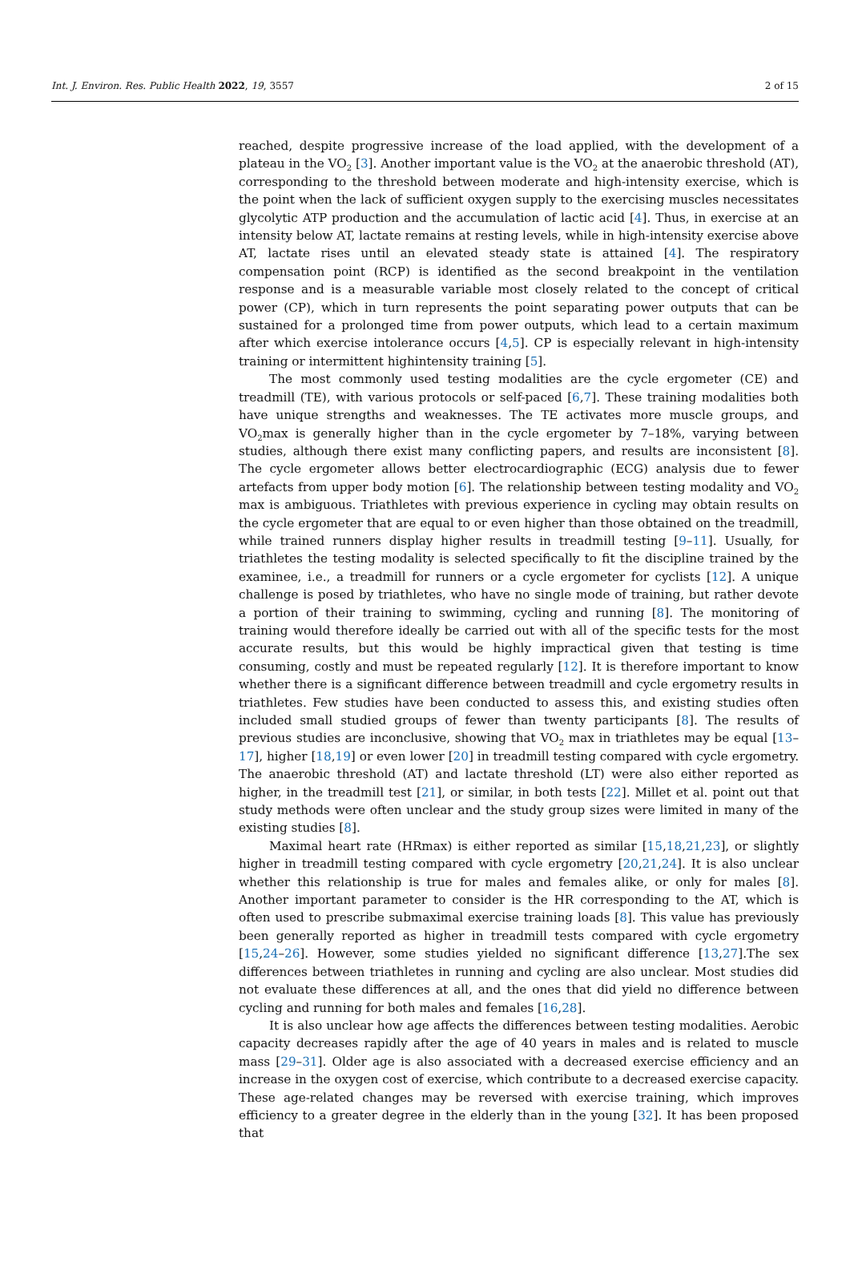Int. J. Environ. Res. Public Health 2022, 19, 3557 2 of 15
reached, despite progressive increase of the load applied, with the development of a plateau in the VO<sub>2</sub> [3]. Another important value is the VO<sub>2</sub> at the anaerobic threshold (AT), corresponding to the threshold between moderate and high-intensity exercise, which is the point when the lack of sufficient oxygen supply to the exercising muscles necessitates glycolytic ATP production and the accumulation of lactic acid [4]. Thus, in exercise at an intensity below AT, lactate remains at resting levels, while in high-intensity exercise above AT, lactate rises until an elevated steady state is attained [4]. The respiratory compensation point (RCP) is identified as the second breakpoint in the ventilation response and is a measurable variable most closely related to the concept of critical power (CP), which in turn represents the point separating power outputs that can be sustained for a prolonged time from power outputs, which lead to a certain maximum after which exercise intolerance occurs [4,5]. CP is especially relevant in high-intensity training or intermittent highintensity training [5].
The most commonly used testing modalities are the cycle ergometer (CE) and treadmill (TE), with various protocols or self-paced [6,7]. These training modalities both have unique strengths and weaknesses. The TE activates more muscle groups, and VO<sub>2</sub>max is generally higher than in the cycle ergometer by 7–18%, varying between studies, although there exist many conflicting papers, and results are inconsistent [8]. The cycle ergometer allows better electrocardiographic (ECG) analysis due to fewer artefacts from upper body motion [6]. The relationship between testing modality and VO<sub>2</sub> max is ambiguous. Triathletes with previous experience in cycling may obtain results on the cycle ergometer that are equal to or even higher than those obtained on the treadmill, while trained runners display higher results in treadmill testing [9–11]. Usually, for triathletes the testing modality is selected specifically to fit the discipline trained by the examinee, i.e., a treadmill for runners or a cycle ergometer for cyclists [12]. A unique challenge is posed by triathletes, who have no single mode of training, but rather devote a portion of their training to swimming, cycling and running [8]. The monitoring of training would therefore ideally be carried out with all of the specific tests for the most accurate results, but this would be highly impractical given that testing is time consuming, costly and must be repeated regularly [12]. It is therefore important to know whether there is a significant difference between treadmill and cycle ergometry results in triathletes. Few studies have been conducted to assess this, and existing studies often included small studied groups of fewer than twenty participants [8]. The results of previous studies are inconclusive, showing that VO<sub>2</sub> max in triathletes may be equal [13–17], higher [18,19] or even lower [20] in treadmill testing compared with cycle ergometry. The anaerobic threshold (AT) and lactate threshold (LT) were also either reported as higher, in the treadmill test [21], or similar, in both tests [22]. Millet et al. point out that study methods were often unclear and the study group sizes were limited in many of the existing studies [8].
Maximal heart rate (HRmax) is either reported as similar [15,18,21,23], or slightly higher in treadmill testing compared with cycle ergometry [20,21,24]. It is also unclear whether this relationship is true for males and females alike, or only for males [8]. Another important parameter to consider is the HR corresponding to the AT, which is often used to prescribe submaximal exercise training loads [8]. This value has previously been generally reported as higher in treadmill tests compared with cycle ergometry [15,24–26]. However, some studies yielded no significant difference [13,27].The sex differences between triathletes in running and cycling are also unclear. Most studies did not evaluate these differences at all, and the ones that did yield no difference between cycling and running for both males and females [16,28].
It is also unclear how age affects the differences between testing modalities. Aerobic capacity decreases rapidly after the age of 40 years in males and is related to muscle mass [29–31]. Older age is also associated with a decreased exercise efficiency and an increase in the oxygen cost of exercise, which contribute to a decreased exercise capacity. These age-related changes may be reversed with exercise training, which improves efficiency to a greater degree in the elderly than in the young [32]. It has been proposed that